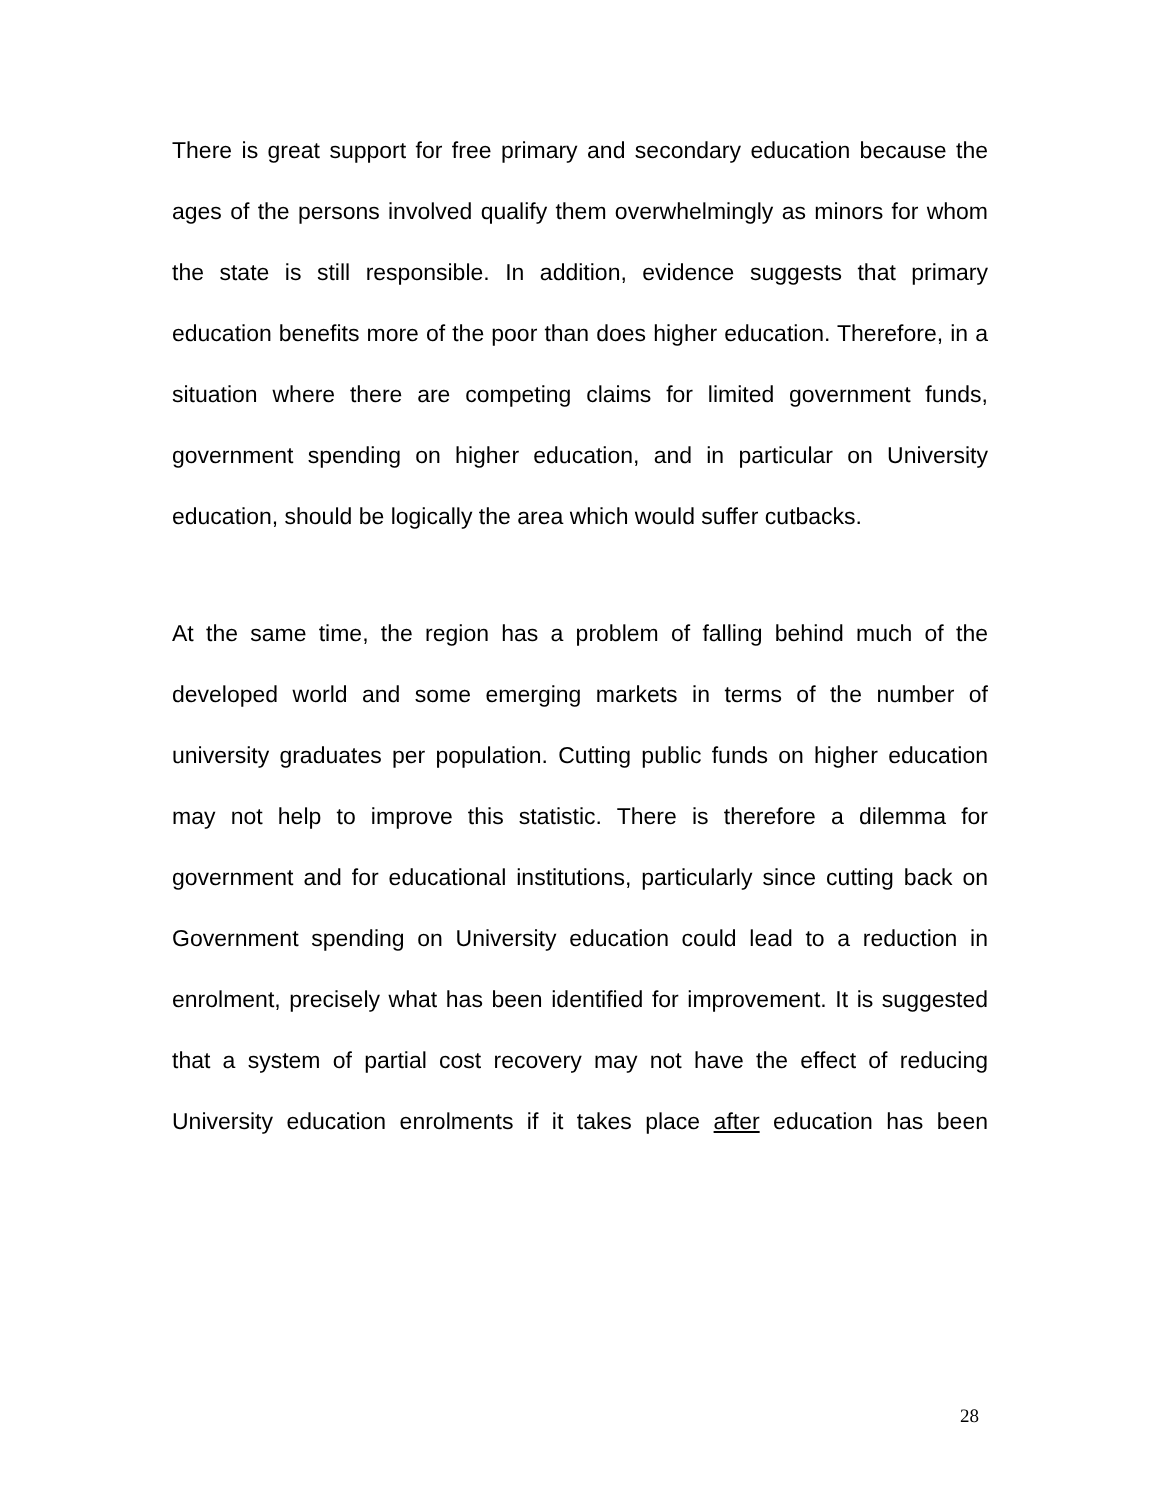There is great support for free primary and secondary education because the ages of the persons involved qualify them overwhelmingly as minors for whom the state is still responsible. In addition, evidence suggests that primary education benefits more of the poor than does higher education. Therefore, in a situation where there are competing claims for limited government funds, government spending on higher education, and in particular on University education, should be logically the area which would suffer cutbacks.
At the same time, the region has a problem of falling behind much of the developed world and some emerging markets in terms of the number of university graduates per population. Cutting public funds on higher education may not help to improve this statistic. There is therefore a dilemma for government and for educational institutions, particularly since cutting back on Government spending on University education could lead to a reduction in enrolment, precisely what has been identified for improvement. It is suggested that a system of partial cost recovery may not have the effect of reducing University education enrolments if it takes place after education has been
28